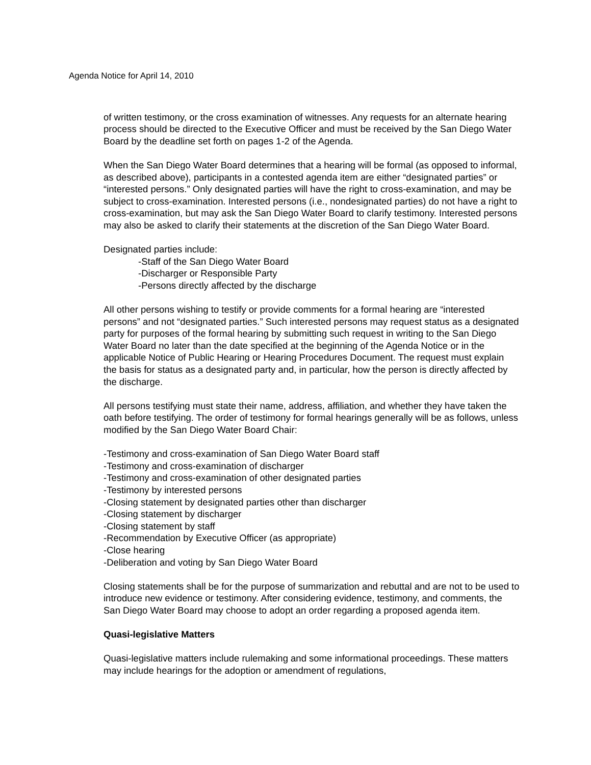Agenda Notice for April 14, 2010
of written testimony, or the cross examination of witnesses. Any requests for an alternate hearing process should be directed to the Executive Officer and must be received by the San Diego Water Board by the deadline set forth on pages 1-2 of the Agenda.
When the San Diego Water Board determines that a hearing will be formal (as opposed to informal, as described above), participants in a contested agenda item are either “designated parties” or “interested persons.” Only designated parties will have the right to cross-examination, and may be subject to cross-examination. Interested persons (i.e., nondesignated parties) do not have a right to cross-examination, but may ask the San Diego Water Board to clarify testimony. Interested persons may also be asked to clarify their statements at the discretion of the San Diego Water Board.
Designated parties include:
-Staff of the San Diego Water Board
-Discharger or Responsible Party
-Persons directly affected by the discharge
All other persons wishing to testify or provide comments for a formal hearing are “interested persons” and not “designated parties.” Such interested persons may request status as a designated party for purposes of the formal hearing by submitting such request in writing to the San Diego Water Board no later than the date specified at the beginning of the Agenda Notice or in the applicable Notice of Public Hearing or Hearing Procedures Document. The request must explain the basis for status as a designated party and, in particular, how the person is directly affected by the discharge.
All persons testifying must state their name, address, affiliation, and whether they have taken the oath before testifying. The order of testimony for formal hearings generally will be as follows, unless modified by the San Diego Water Board Chair:
-Testimony and cross-examination of San Diego Water Board staff
-Testimony and cross-examination of discharger
-Testimony and cross-examination of other designated parties
-Testimony by interested persons
-Closing statement by designated parties other than discharger
-Closing statement by discharger
-Closing statement by staff
-Recommendation by Executive Officer (as appropriate)
-Close hearing
-Deliberation and voting by San Diego Water Board
Closing statements shall be for the purpose of summarization and rebuttal and are not to be used to introduce new evidence or testimony. After considering evidence, testimony, and comments, the San Diego Water Board may choose to adopt an order regarding a proposed agenda item.
Quasi-legislative Matters
Quasi-legislative matters include rulemaking and some informational proceedings. These matters may include hearings for the adoption or amendment of regulations,